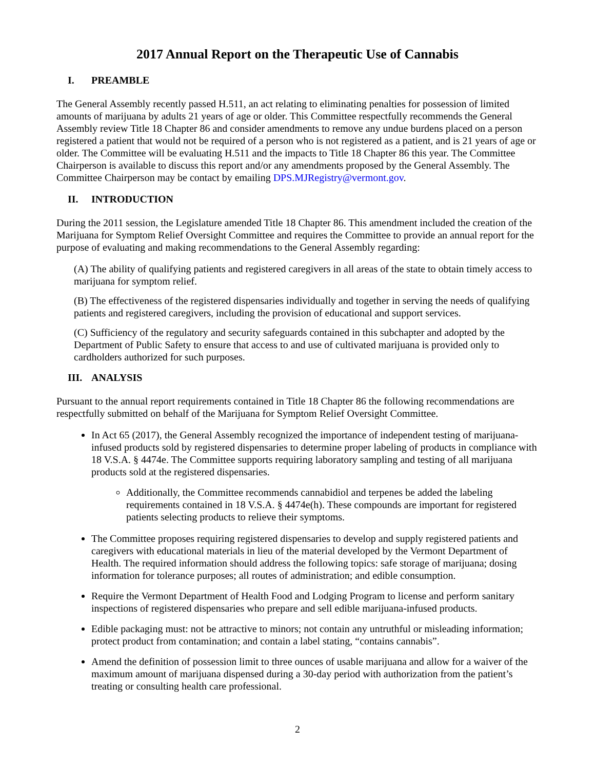2017 Annual Report on the Therapeutic Use of Cannabis
I. PREAMBLE
The General Assembly recently passed H.511, an act relating to eliminating penalties for possession of limited amounts of marijuana by adults 21 years of age or older. This Committee respectfully recommends the General Assembly review Title 18 Chapter 86 and consider amendments to remove any undue burdens placed on a person registered a patient that would not be required of a person who is not registered as a patient, and is 21 years of age or older. The Committee will be evaluating H.511 and the impacts to Title 18 Chapter 86 this year. The Committee Chairperson is available to discuss this report and/or any amendments proposed by the General Assembly. The Committee Chairperson may be contact by emailing DPS.MJRegistry@vermont.gov.
II. INTRODUCTION
During the 2011 session, the Legislature amended Title 18 Chapter 86. This amendment included the creation of the Marijuana for Symptom Relief Oversight Committee and requires the Committee to provide an annual report for the purpose of evaluating and making recommendations to the General Assembly regarding:
(A) The ability of qualifying patients and registered caregivers in all areas of the state to obtain timely access to marijuana for symptom relief.
(B) The effectiveness of the registered dispensaries individually and together in serving the needs of qualifying patients and registered caregivers, including the provision of educational and support services.
(C) Sufficiency of the regulatory and security safeguards contained in this subchapter and adopted by the Department of Public Safety to ensure that access to and use of cultivated marijuana is provided only to cardholders authorized for such purposes.
III. ANALYSIS
Pursuant to the annual report requirements contained in Title 18 Chapter 86 the following recommendations are respectfully submitted on behalf of the Marijuana for Symptom Relief Oversight Committee.
In Act 65 (2017), the General Assembly recognized the importance of independent testing of marijuana-infused products sold by registered dispensaries to determine proper labeling of products in compliance with 18 V.S.A. § 4474e. The Committee supports requiring laboratory sampling and testing of all marijuana products sold at the registered dispensaries.
Additionally, the Committee recommends cannabidiol and terpenes be added the labeling requirements contained in 18 V.S.A. § 4474e(h). These compounds are important for registered patients selecting products to relieve their symptoms.
The Committee proposes requiring registered dispensaries to develop and supply registered patients and caregivers with educational materials in lieu of the material developed by the Vermont Department of Health. The required information should address the following topics: safe storage of marijuana; dosing information for tolerance purposes; all routes of administration; and edible consumption.
Require the Vermont Department of Health Food and Lodging Program to license and perform sanitary inspections of registered dispensaries who prepare and sell edible marijuana-infused products.
Edible packaging must: not be attractive to minors; not contain any untruthful or misleading information; protect product from contamination; and contain a label stating, “contains cannabis”.
Amend the definition of possession limit to three ounces of usable marijuana and allow for a waiver of the maximum amount of marijuana dispensed during a 30-day period with authorization from the patient’s treating or consulting health care professional.
2